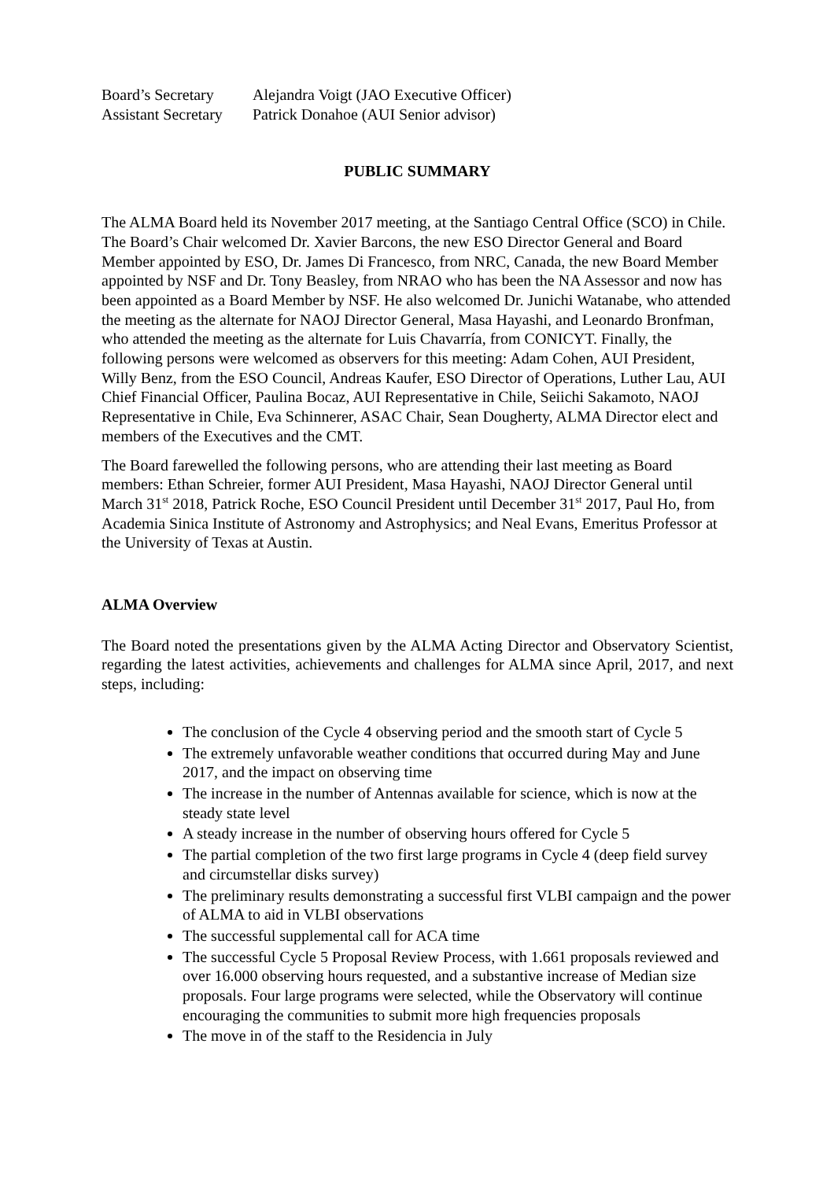Board’s Secretary Alejandra Voigt (JAO Executive Officer)
Assistant Secretary Patrick Donahoe (AUI Senior advisor)
PUBLIC SUMMARY
The ALMA Board held its November 2017 meeting, at the Santiago Central Office (SCO) in Chile. The Board’s Chair welcomed Dr. Xavier Barcons, the new ESO Director General and Board Member appointed by ESO, Dr. James Di Francesco, from NRC, Canada, the new Board Member appointed by NSF and Dr. Tony Beasley, from NRAO who has been the NA Assessor and now has been appointed as a Board Member by NSF. He also welcomed Dr. Junichi Watanabe, who attended the meeting as the alternate for NAOJ Director General, Masa Hayashi, and Leonardo Bronfman, who attended the meeting as the alternate for Luis Chavarría, from CONICYT. Finally, the following persons were welcomed as observers for this meeting: Adam Cohen, AUI President, Willy Benz, from the ESO Council, Andreas Kaufer, ESO Director of Operations, Luther Lau, AUI Chief Financial Officer, Paulina Bocaz, AUI Representative in Chile, Seiichi Sakamoto, NAOJ Representative in Chile, Eva Schinnerer, ASAC Chair, Sean Dougherty, ALMA Director elect and members of the Executives and the CMT.
The Board farewelled the following persons, who are attending their last meeting as Board members: Ethan Schreier, former AUI President, Masa Hayashi, NAOJ Director General until March 31<sup>st</sup> 2018, Patrick Roche, ESO Council President until December 31<sup>st</sup> 2017, Paul Ho, from Academia Sinica Institute of Astronomy and Astrophysics; and Neal Evans, Emeritus Professor at the University of Texas at Austin.
ALMA Overview
The Board noted the presentations given by the ALMA Acting Director and Observatory Scientist, regarding the latest activities, achievements and challenges for ALMA since April, 2017, and next steps, including:
The conclusion of the Cycle 4 observing period and the smooth start of Cycle 5
The extremely unfavorable weather conditions that occurred during May and June 2017, and the impact on observing time
The increase in the number of Antennas available for science, which is now at the steady state level
A steady increase in the number of observing hours offered for Cycle 5
The partial completion of the two first large programs in Cycle 4 (deep field survey and circumstellar disks survey)
The preliminary results demonstrating a successful first VLBI campaign and the power of ALMA to aid in VLBI observations
The successful supplemental call for ACA time
The successful Cycle 5 Proposal Review Process, with 1.661 proposals reviewed and over 16.000 observing hours requested, and a substantive increase of Median size proposals. Four large programs were selected, while the Observatory will continue encouraging the communities to submit more high frequencies proposals
The move in of the staff to the Residencia in July